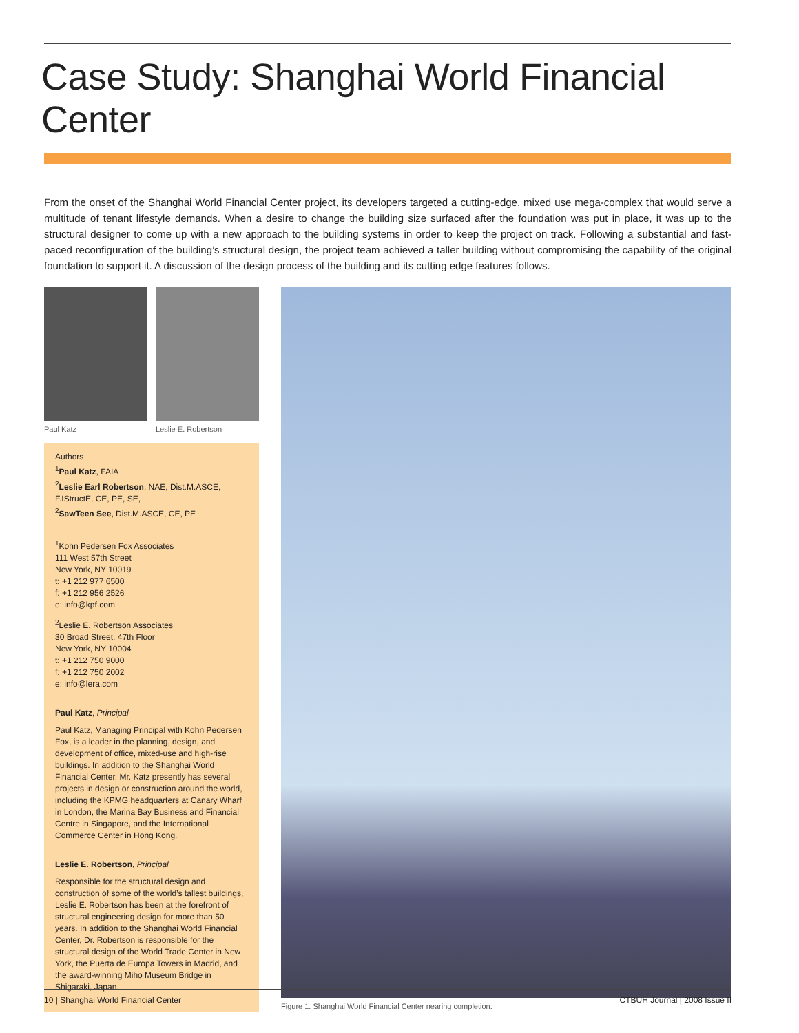Case Study: Shanghai World Financial Center
From the onset of the Shanghai World Financial Center project, its developers targeted a cutting-edge, mixed use mega-complex that would serve a multitude of tenant lifestyle demands. When a desire to change the building size surfaced after the foundation was put in place, it was up to the structural designer to come up with a new approach to the building systems in order to keep the project on track. Following a substantial and fast-paced reconfiguration of the building’s structural design, the project team achieved a taller building without compromising the capability of the original foundation to support it. A discussion of the design process of the building and its cutting edge features follows.
Paul Katz Leslie E. Robertson
Authors
<sup>1</sup> Paul Katz, FAIA
<sup>2</sup> Leslie Earl Robertson, NAE, Dist.M.ASCE, F.IStructE, CE, PE, SE,
<sup>2</sup> SawTeen See, Dist.M.ASCE, CE, PE
<sup>1</sup> Kohn Pedersen Fox Associates
111 West 57th Street
New York, NY 10019
t: +1 212 977 6500
f: +1 212 956 2526
e: info@kpf.com
<sup>2</sup> Leslie E. Robertson Associates
30 Broad Street, 47th Floor
New York, NY 10004
t: +1 212 750 9000
f: +1 212 750 2002
e: info@lera.com
Paul Katz, Principal
Paul Katz, Managing Principal with Kohn Pedersen Fox, is a leader in the planning, design, and development of office, mixed-use and high-rise buildings. In addition to the Shanghai World Financial Center, Mr. Katz presently has several projects in design or construction around the world, including the KPMG headquarters at Canary Wharf in London, the Marina Bay Business and Financial Centre in Singapore, and the International Commerce Center in Hong Kong.
Leslie E. Robertson, Principal
Responsible for the structural design and construction of some of the world’s tallest buildings, Leslie E. Robertson has been at the forefront of structural engineering design for more than 50 years. In addition to the Shanghai World Financial Center, Dr. Robertson is responsible for the structural design of the World Trade Center in New York, the Puerta de Europa Towers in Madrid, and the award-winning Miho Museum Bridge in Shigaraki, Japan.
Figure 1. Shanghai World Financial Center nearing completion.
10 | Shanghai World Financial Center CTBUH Journal | 2008 Issue II